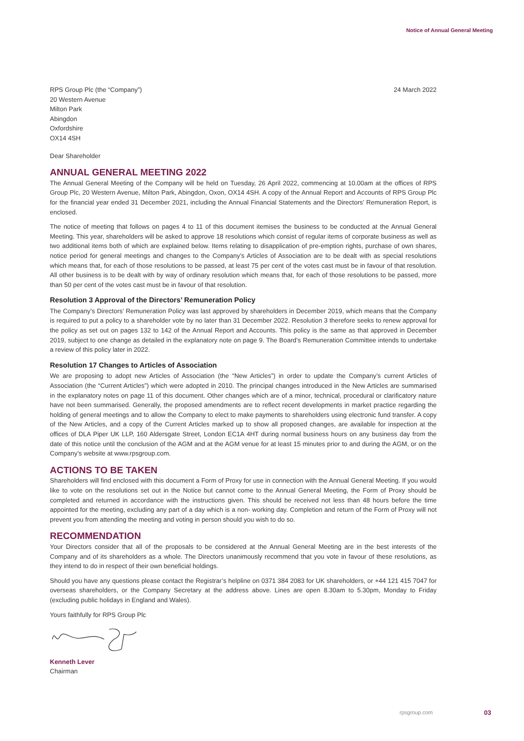Notice of Annual General Meeting
RPS Group Plc (the “Company”)
20 Western Avenue
Milton Park
Abingdon
Oxfordshire
OX14 4SH
24 March 2022
Dear Shareholder
ANNUAL GENERAL MEETING 2022
The Annual General Meeting of the Company will be held on Tuesday, 26 April 2022, commencing at 10.00am at the offices of RPS Group Plc, 20 Western Avenue, Milton Park, Abingdon, Oxon, OX14 4SH. A copy of the Annual Report and Accounts of RPS Group Plc for the financial year ended 31 December 2021, including the Annual Financial Statements and the Directors’ Remuneration Report, is enclosed.
The notice of meeting that follows on pages 4 to 11 of this document itemises the business to be conducted at the Annual General Meeting. This year, shareholders will be asked to approve 18 resolutions which consist of regular items of corporate business as well as two additional items both of which are explained below. Items relating to disapplication of pre-emption rights, purchase of own shares, notice period for general meetings and changes to the Company’s Articles of Association are to be dealt with as special resolutions which means that, for each of those resolutions to be passed, at least 75 per cent of the votes cast must be in favour of that resolution. All other business is to be dealt with by way of ordinary resolution which means that, for each of those resolutions to be passed, more than 50 per cent of the votes cast must be in favour of that resolution.
Resolution 3 Approval of the Directors’ Remuneration Policy
The Company’s Directors’ Remuneration Policy was last approved by shareholders in December 2019, which means that the Company is required to put a policy to a shareholder vote by no later than 31 December 2022. Resolution 3 therefore seeks to renew approval for the policy as set out on pages 132 to 142 of the Annual Report and Accounts. This policy is the same as that approved in December 2019, subject to one change as detailed in the explanatory note on page 9. The Board’s Remuneration Committee intends to undertake a review of this policy later in 2022.
Resolution 17 Changes to Articles of Association
We are proposing to adopt new Articles of Association (the “New Articles”) in order to update the Company’s current Articles of Association (the “Current Articles”) which were adopted in 2010. The principal changes introduced in the New Articles are summarised in the explanatory notes on page 11 of this document. Other changes which are of a minor, technical, procedural or clarificatory nature have not been summarised. Generally, the proposed amendments are to reflect recent developments in market practice regarding the holding of general meetings and to allow the Company to elect to make payments to shareholders using electronic fund transfer. A copy of the New Articles, and a copy of the Current Articles marked up to show all proposed changes, are available for inspection at the offices of DLA Piper UK LLP, 160 Aldersgate Street, London EC1A 4HT during normal business hours on any business day from the date of this notice until the conclusion of the AGM and at the AGM venue for at least 15 minutes prior to and during the AGM, or on the Company’s website at www.rpsgroup.com.
ACTIONS TO BE TAKEN
Shareholders will find enclosed with this document a Form of Proxy for use in connection with the Annual General Meeting. If you would like to vote on the resolutions set out in the Notice but cannot come to the Annual General Meeting, the Form of Proxy should be completed and returned in accordance with the instructions given. This should be received not less than 48 hours before the time appointed for the meeting, excluding any part of a day which is a non- working day. Completion and return of the Form of Proxy will not prevent you from attending the meeting and voting in person should you wish to do so.
RECOMMENDATION
Your Directors consider that all of the proposals to be considered at the Annual General Meeting are in the best interests of the Company and of its shareholders as a whole. The Directors unanimously recommend that you vote in favour of these resolutions, as they intend to do in respect of their own beneficial holdings.
Should you have any questions please contact the Registrar’s helpline on 0371 384 2083 for UK shareholders, or +44 121 415 7047 for overseas shareholders, or the Company Secretary at the address above. Lines are open 8.30am to 5.30pm, Monday to Friday (excluding public holidays in England and Wales).
Yours faithfully for RPS Group Plc
Kenneth Lever
Chairman
rpsgroup.com 03